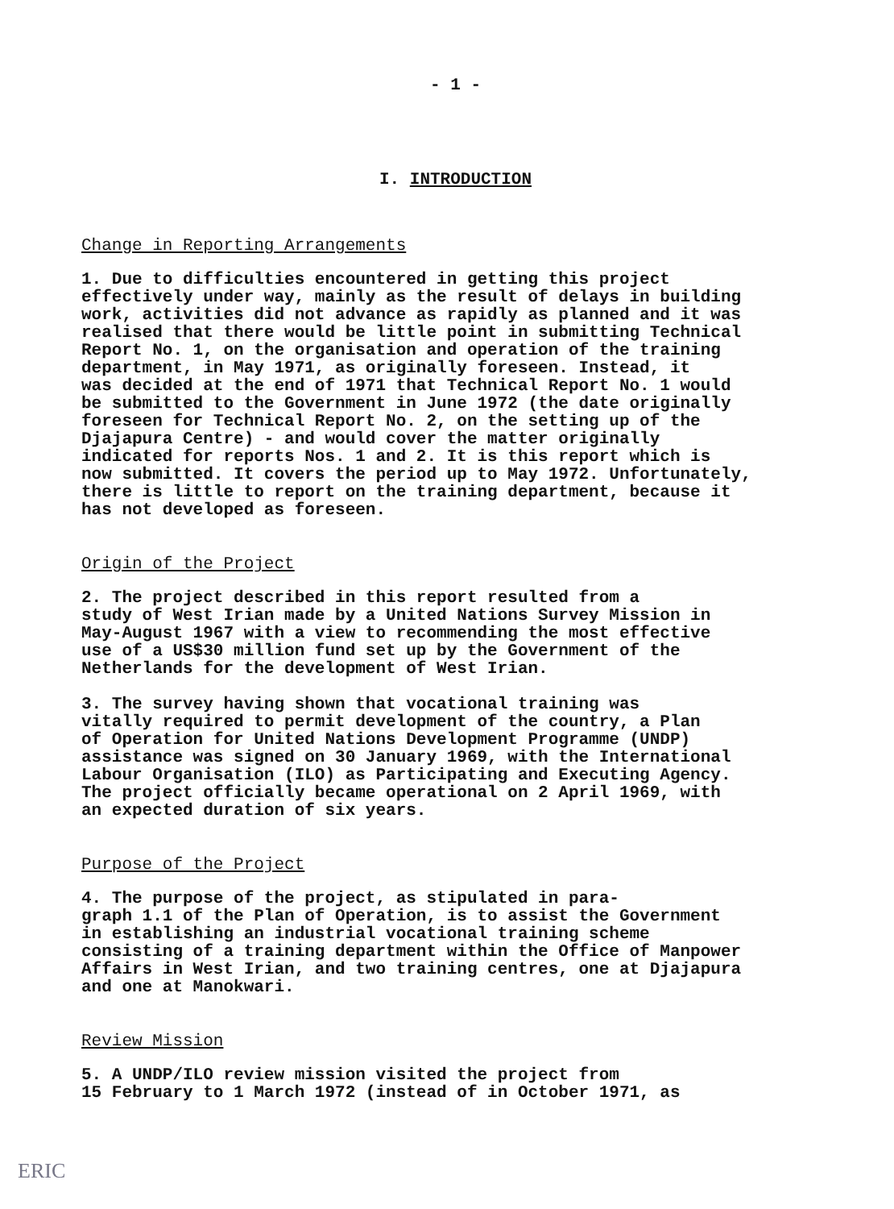- 1 -
I. INTRODUCTION
Change in Reporting Arrangements
1. Due to difficulties encountered in getting this project effectively under way, mainly as the result of delays in building work, activities did not advance as rapidly as planned and it was realised that there would be little point in submitting Technical Report No. 1, on the organisation and operation of the training department, in May 1971, as originally foreseen. Instead, it was decided at the end of 1971 that Technical Report No. 1 would be submitted to the Government in June 1972 (the date originally foreseen for Technical Report No. 2, on the setting up of the Djajapura Centre) - and would cover the matter originally indicated for reports Nos. 1 and 2. It is this report which is now submitted. It covers the period up to May 1972. Unfortunately, there is little to report on the training department, because it has not developed as foreseen.
Origin of the Project
2. The project described in this report resulted from a study of West Irian made by a United Nations Survey Mission in May-August 1967 with a view to recommending the most effective use of a US$30 million fund set up by the Government of the Netherlands for the development of West Irian.
3. The survey having shown that vocational training was vitally required to permit development of the country, a Plan of Operation for United Nations Development Programme (UNDP) assistance was signed on 30 January 1969, with the International Labour Organisation (ILO) as Participating and Executing Agency. The project officially became operational on 2 April 1969, with an expected duration of six years.
Purpose of the Project
4. The purpose of the project, as stipulated in para- graph 1.1 of the Plan of Operation, is to assist the Government in establishing an industrial vocational training scheme consisting of a training department within the Office of Manpower Affairs in West Irian, and two training centres, one at Djajapura and one at Manokwari.
Review Mission
5. A UNDP/ILO review mission visited the project from 15 February to 1 March 1972 (instead of in October 1971, as
ERIC